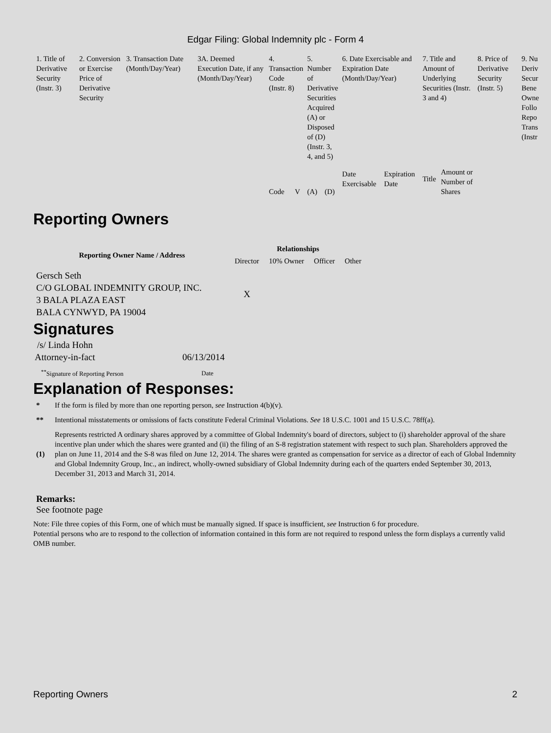Edgar Filing: Global Indemnity plc - Form 4
| 1. Title of Derivative Security (Instr. 3) | 2. Conversion or Exercise Price of Derivative Security | 3. Transaction Date (Month/Day/Year) | 3A. Deemed Execution Date, if any (Month/Day/Year) | 4. Transaction Code (Instr. 8) | | 5. Number of Derivative Securities Acquired (A) or Disposed of (D) (Instr. 3, 4, and 5) | | 6. Date Exercisable and Expiration Date (Month/Day/Year) | | 7. Title and Amount of Underlying Securities (Instr. 3 and 4) | | 8. Price of Derivative Security (Instr. 5) | 9. Nu Deriv Secur Bene Owne Follo Repo Trans (Instr |
| | | | | Code | V | (A) | (D) | Date Exercisable | Expiration Date | Title | Amount or Number of Shares | | |
Reporting Owners
| Reporting Owner Name / Address | Relationships | | | |
| --- | --- | --- | --- | --- |
| | Director | 10% Owner | Officer | Other |
| Gersch Seth C/O GLOBAL INDEMNITY GROUP, INC. 3 BALA PLAZA EAST BALA CYNWYD, PA 19004 | X | | | |
Signatures
| /s/ Linda Hohn Attorney-in-fact | 06/13/2014 |
| <sup>**</sup> Signature of Reporting Person | Date |
Explanation of Responses:
| * | If the form is filed by more than one reporting person, see Instruction 4(b)(v). |
| ** | Intentional misstatements or omissions of facts constitute Federal Criminal Violations. See 18 U.S.C. 1001 and 15 U.S.C. 78ff(a). |
| (1) | Represents restricted A ordinary shares approved by a committee of Global Indemnity's board of directors, subject to (i) shareholder approval of the share incentive plan under which the shares were granted and (ii) the filing of an S-8 registration statement with respect to such plan. Shareholders approved the plan on June 11, 2014 and the S-8 was filed on June 12, 2014. The shares were granted as compensation for service as a director of each of Global Indemnity and Global Indemnity Group, Inc., an indirect, wholly-owned subsidiary of Global Indemnity during each of the quarters ended September 30, 2013, December 31, 2013 and March 31, 2014. |
Remarks:
See footnote page
Note: File three copies of this Form, one of which must be manually signed. If space is insufficient, see Instruction 6 for procedure.
Potential persons who are to respond to the collection of information contained in this form are not required to respond unless the form displays a currently valid OMB number.
Reporting Owners 2